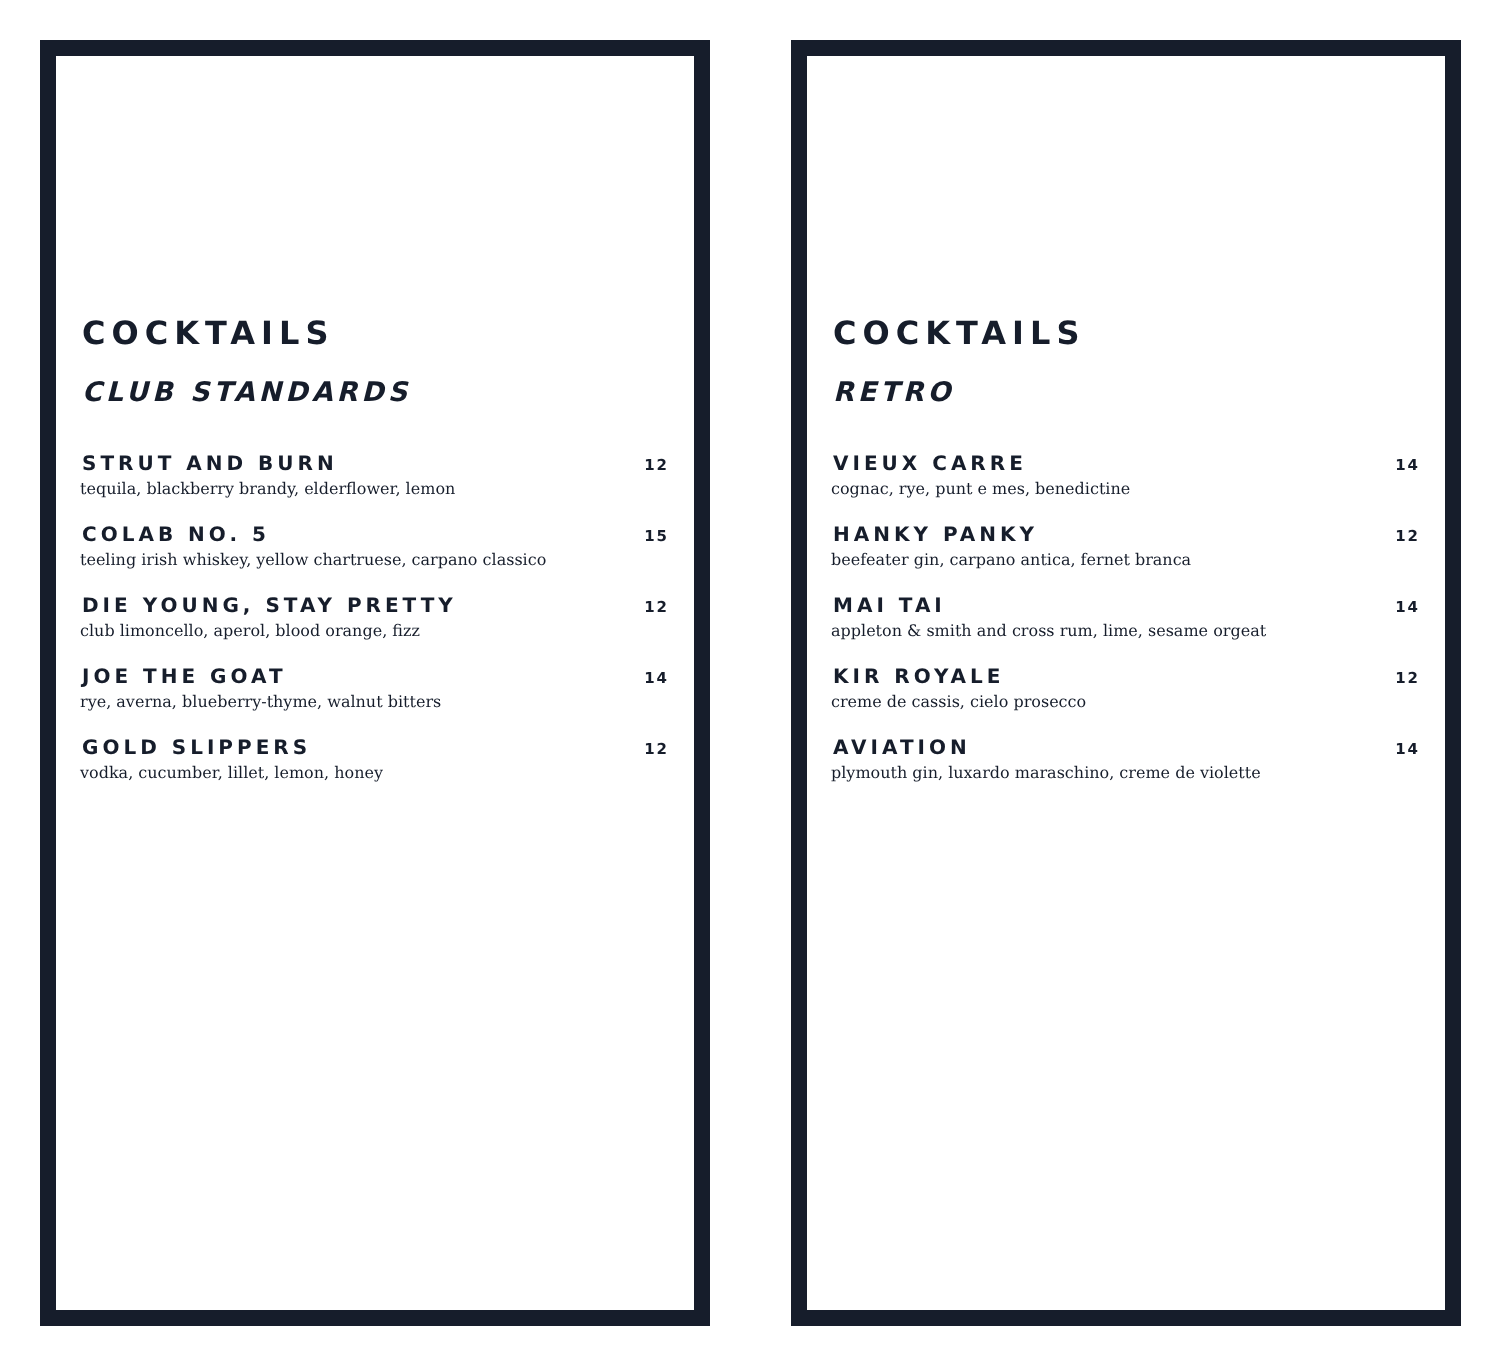COCKTAILS
CLUB STANDARDS
STRUT AND BURN 12
tequila, blackberry brandy, elderflower, lemon
COLAB NO. 5 15
teeling irish whiskey, yellow chartruese, carpano classico
DIE YOUNG, STAY PRETTY 12
club limoncello, aperol, blood orange, fizz
JOE THE GOAT 14
rye, averna, blueberry-thyme, walnut bitters
GOLD SLIPPERS 12
vodka, cucumber, lillet, lemon, honey
COCKTAILS
RETRO
VIEUX CARRE 14
cognac, rye, punt e mes, benedictine
HANKY PANKY 12
beefeater gin, carpano antica, fernet branca
MAI TAI 14
appleton & smith and cross rum, lime, sesame orgeat
KIR ROYALE 12
creme de cassis, cielo prosecco
AVIATION 14
plymouth gin, luxardo maraschino, creme de violette